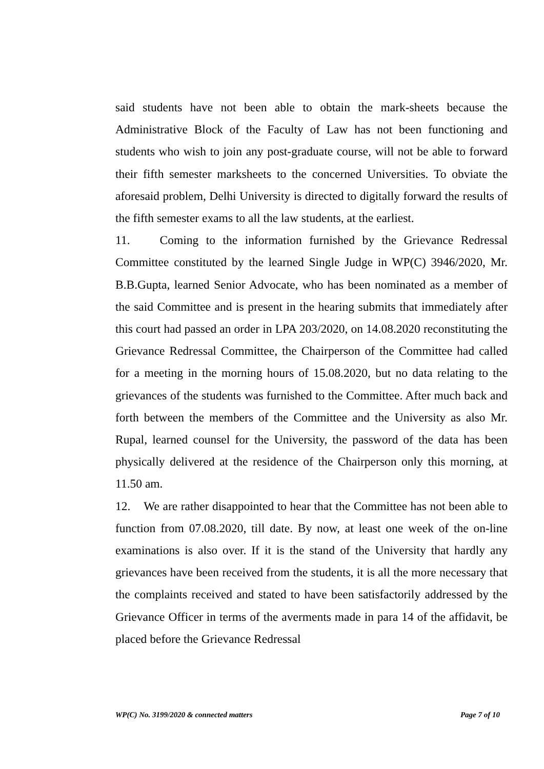said students have not been able to obtain the mark-sheets because the Administrative Block of the Faculty of Law has not been functioning and students who wish to join any post-graduate course, will not be able to forward their fifth semester marksheets to the concerned Universities. To obviate the aforesaid problem, Delhi University is directed to digitally forward the results of the fifth semester exams to all the law students, at the earliest.
11. Coming to the information furnished by the Grievance Redressal Committee constituted by the learned Single Judge in WP(C) 3946/2020, Mr. B.B.Gupta, learned Senior Advocate, who has been nominated as a member of the said Committee and is present in the hearing submits that immediately after this court had passed an order in LPA 203/2020, on 14.08.2020 reconstituting the Grievance Redressal Committee, the Chairperson of the Committee had called for a meeting in the morning hours of 15.08.2020, but no data relating to the grievances of the students was furnished to the Committee. After much back and forth between the members of the Committee and the University as also Mr. Rupal, learned counsel for the University, the password of the data has been physically delivered at the residence of the Chairperson only this morning, at 11.50 am.
12. We are rather disappointed to hear that the Committee has not been able to function from 07.08.2020, till date. By now, at least one week of the on-line examinations is also over. If it is the stand of the University that hardly any grievances have been received from the students, it is all the more necessary that the complaints received and stated to have been satisfactorily addressed by the Grievance Officer in terms of the averments made in para 14 of the affidavit, be placed before the Grievance Redressal
WP(C) No. 3199/2020 & connected matters Page 7 of 10